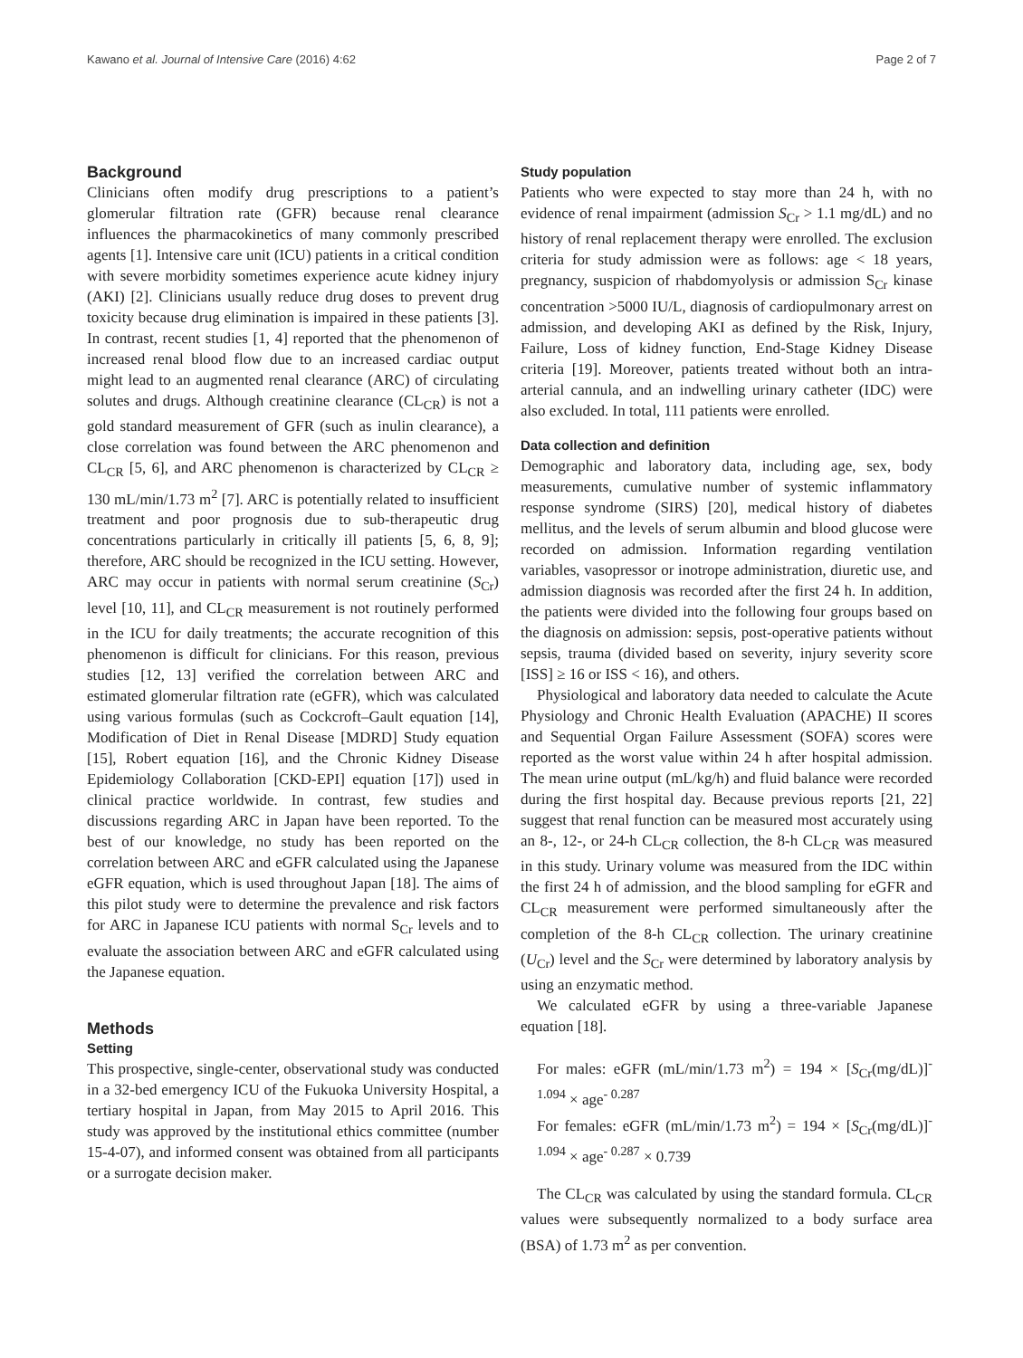Kawano et al. Journal of Intensive Care (2016) 4:62 Page 2 of 7
Background
Clinicians often modify drug prescriptions to a patient’s glomerular filtration rate (GFR) because renal clearance influences the pharmacokinetics of many commonly prescribed agents [1]. Intensive care unit (ICU) patients in a critical condition with severe morbidity sometimes experience acute kidney injury (AKI) [2]. Clinicians usually reduce drug doses to prevent drug toxicity because drug elimination is impaired in these patients [3]. In contrast, recent studies [1, 4] reported that the phenomenon of increased renal blood flow due to an increased cardiac output might lead to an augmented renal clearance (ARC) of circulating solutes and drugs. Although creatinine clearance (CL<sub>CR</sub>) is not a gold standard measurement of GFR (such as inulin clearance), a close correlation was found between the ARC phenomenon and CL<sub>CR</sub> [5, 6], and ARC phenomenon is characterized by CL<sub>CR</sub> ≥ 130 mL/min/1.73 m<sup>2</sup> [7]. ARC is potentially related to insufficient treatment and poor prognosis due to sub-therapeutic drug concentrations particularly in critically ill patients [5, 6, 8, 9]; therefore, ARC should be recognized in the ICU setting. However, ARC may occur in patients with normal serum creatinine (S<sub>Cr</sub>) level [10, 11], and CL<sub>CR</sub> measurement is not routinely performed in the ICU for daily treatments; the accurate recognition of this phenomenon is difficult for clinicians. For this reason, previous studies [12, 13] verified the correlation between ARC and estimated glomerular filtration rate (eGFR), which was calculated using various formulas (such as Cockcroft–Gault equation [14], Modification of Diet in Renal Disease [MDRD] Study equation [15], Robert equation [16], and the Chronic Kidney Disease Epidemiology Collaboration [CKD-EPI] equation [17]) used in clinical practice worldwide. In contrast, few studies and discussions regarding ARC in Japan have been reported. To the best of our knowledge, no study has been reported on the correlation between ARC and eGFR calculated using the Japanese eGFR equation, which is used throughout Japan [18]. The aims of this pilot study were to determine the prevalence and risk factors for ARC in Japanese ICU patients with normal S<sub>Cr</sub> levels and to evaluate the association between ARC and eGFR calculated using the Japanese equation.
Methods
Setting
This prospective, single-center, observational study was conducted in a 32-bed emergency ICU of the Fukuoka University Hospital, a tertiary hospital in Japan, from May 2015 to April 2016. This study was approved by the institutional ethics committee (number 15-4-07), and informed consent was obtained from all participants or a surrogate decision maker.
Study population
Patients who were expected to stay more than 24 h, with no evidence of renal impairment (admission S<sub>Cr</sub> > 1.1 mg/dL) and no history of renal replacement therapy were enrolled. The exclusion criteria for study admission were as follows: age < 18 years, pregnancy, suspicion of rhabdomyolysis or admission S<sub>Cr</sub> kinase concentration >5000 IU/L, diagnosis of cardiopulmonary arrest on admission, and developing AKI as defined by the Risk, Injury, Failure, Loss of kidney function, End-Stage Kidney Disease criteria [19]. Moreover, patients treated without both an intra-arterial cannula, and an indwelling urinary catheter (IDC) were also excluded. In total, 111 patients were enrolled.
Data collection and definition
Demographic and laboratory data, including age, sex, body measurements, cumulative number of systemic inflammatory response syndrome (SIRS) [20], medical history of diabetes mellitus, and the levels of serum albumin and blood glucose were recorded on admission. Information regarding ventilation variables, vasopressor or inotrope administration, diuretic use, and admission diagnosis was recorded after the first 24 h. In addition, the patients were divided into the following four groups based on the diagnosis on admission: sepsis, post-operative patients without sepsis, trauma (divided based on severity, injury severity score [ISS] ≥ 16 or ISS < 16), and others.
Physiological and laboratory data needed to calculate the Acute Physiology and Chronic Health Evaluation (APACHE) II scores and Sequential Organ Failure Assessment (SOFA) scores were reported as the worst value within 24 h after hospital admission. The mean urine output (mL/kg/h) and fluid balance were recorded during the first hospital day. Because previous reports [21, 22] suggest that renal function can be measured most accurately using an 8-, 12-, or 24-h CL<sub>CR</sub> collection, the 8-h CL<sub>CR</sub> was measured in this study. Urinary volume was measured from the IDC within the first 24 h of admission, and the blood sampling for eGFR and CL<sub>CR</sub> measurement were performed simultaneously after the completion of the 8-h CL<sub>CR</sub> collection. The urinary creatinine (U<sub>Cr</sub>) level and the S<sub>Cr</sub> were determined by laboratory analysis by using an enzymatic method.
We calculated eGFR by using a three-variable Japanese equation [18].
For males: eGFR (mL/min/1.73 m<sup>2</sup>) = 194 × [S<sub>Cr</sub>(mg/dL)]<sup>- 1.094</sup> × age<sup>- 0.287</sup>
For females: eGFR (mL/min/1.73 m<sup>2</sup>) = 194 × [S<sub>Cr</sub>(mg/dL)]<sup>- 1.094</sup> × age<sup>- 0.287</sup> × 0.739
The CL<sub>CR</sub> was calculated by using the standard formula. CL<sub>CR</sub> values were subsequently normalized to a body surface area (BSA) of 1.73 m<sup>2</sup> as per convention.